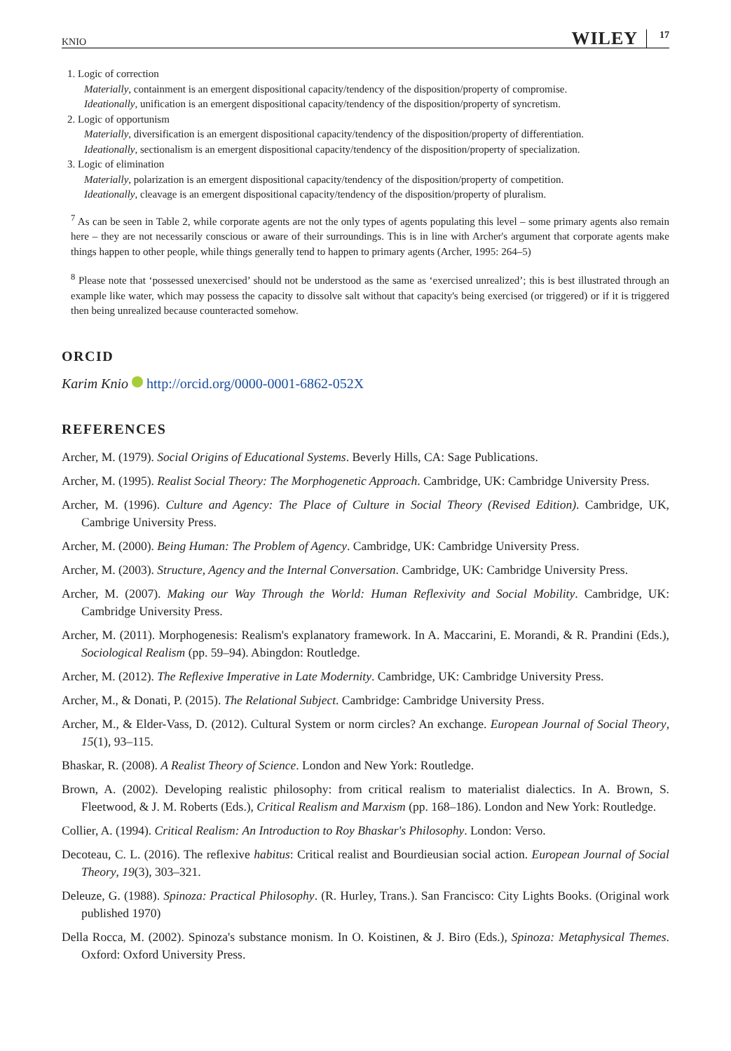KNIO WILEY 17
1. Logic of correction
Materially, containment is an emergent dispositional capacity/tendency of the disposition/property of compromise.
Ideationally, unification is an emergent dispositional capacity/tendency of the disposition/property of syncretism.
2. Logic of opportunism
Materially, diversification is an emergent dispositional capacity/tendency of the disposition/property of differentiation.
Ideationally, sectionalism is an emergent dispositional capacity/tendency of the disposition/property of specialization.
3. Logic of elimination
Materially, polarization is an emergent dispositional capacity/tendency of the disposition/property of competition.
Ideationally, cleavage is an emergent dispositional capacity/tendency of the disposition/property of pluralism.
<sup>7</sup> As can be seen in Table 2, while corporate agents are not the only types of agents populating this level – some primary agents also remain here – they are not necessarily conscious or aware of their surroundings. This is in line with Archer's argument that corporate agents make things happen to other people, while things generally tend to happen to primary agents (Archer, 1995: 264–5)
<sup>8</sup> Please note that ‘possessed unexercised’ should not be understood as the same as ‘exercised unrealized’; this is best illustrated through an example like water, which may possess the capacity to dissolve salt without that capacity's being exercised (or triggered) or if it is triggered then being unrealized because counteracted somehow.
ORCID
Karim Knio http://orcid.org/0000-0001-6862-052X
REFERENCES
Archer, M. (1979). Social Origins of Educational Systems. Beverly Hills, CA: Sage Publications.
Archer, M. (1995). Realist Social Theory: The Morphogenetic Approach. Cambridge, UK: Cambridge University Press.
Archer, M. (1996). Culture and Agency: The Place of Culture in Social Theory (Revised Edition). Cambridge, UK, Cambrige University Press.
Archer, M. (2000). Being Human: The Problem of Agency. Cambridge, UK: Cambridge University Press.
Archer, M. (2003). Structure, Agency and the Internal Conversation. Cambridge, UK: Cambridge University Press.
Archer, M. (2007). Making our Way Through the World: Human Reflexivity and Social Mobility. Cambridge, UK: Cambridge University Press.
Archer, M. (2011). Morphogenesis: Realism's explanatory framework. In A. Maccarini, E. Morandi, & R. Prandini (Eds.), Sociological Realism (pp. 59–94). Abingdon: Routledge.
Archer, M. (2012). The Reflexive Imperative in Late Modernity. Cambridge, UK: Cambridge University Press.
Archer, M., & Donati, P. (2015). The Relational Subject. Cambridge: Cambridge University Press.
Archer, M., & Elder-Vass, D. (2012). Cultural System or norm circles? An exchange. European Journal of Social Theory, 15(1), 93–115.
Bhaskar, R. (2008). A Realist Theory of Science. London and New York: Routledge.
Brown, A. (2002). Developing realistic philosophy: from critical realism to materialist dialectics. In A. Brown, S. Fleetwood, & J. M. Roberts (Eds.), Critical Realism and Marxism (pp. 168–186). London and New York: Routledge.
Collier, A. (1994). Critical Realism: An Introduction to Roy Bhaskar's Philosophy. London: Verso.
Decoteau, C. L. (2016). The reflexive habitus: Critical realist and Bourdieusian social action. European Journal of Social Theory, 19(3), 303–321.
Deleuze, G. (1988). Spinoza: Practical Philosophy. (R. Hurley, Trans.). San Francisco: City Lights Books. (Original work published 1970)
Della Rocca, M. (2002). Spinoza's substance monism. In O. Koistinen, & J. Biro (Eds.), Spinoza: Metaphysical Themes. Oxford: Oxford University Press.